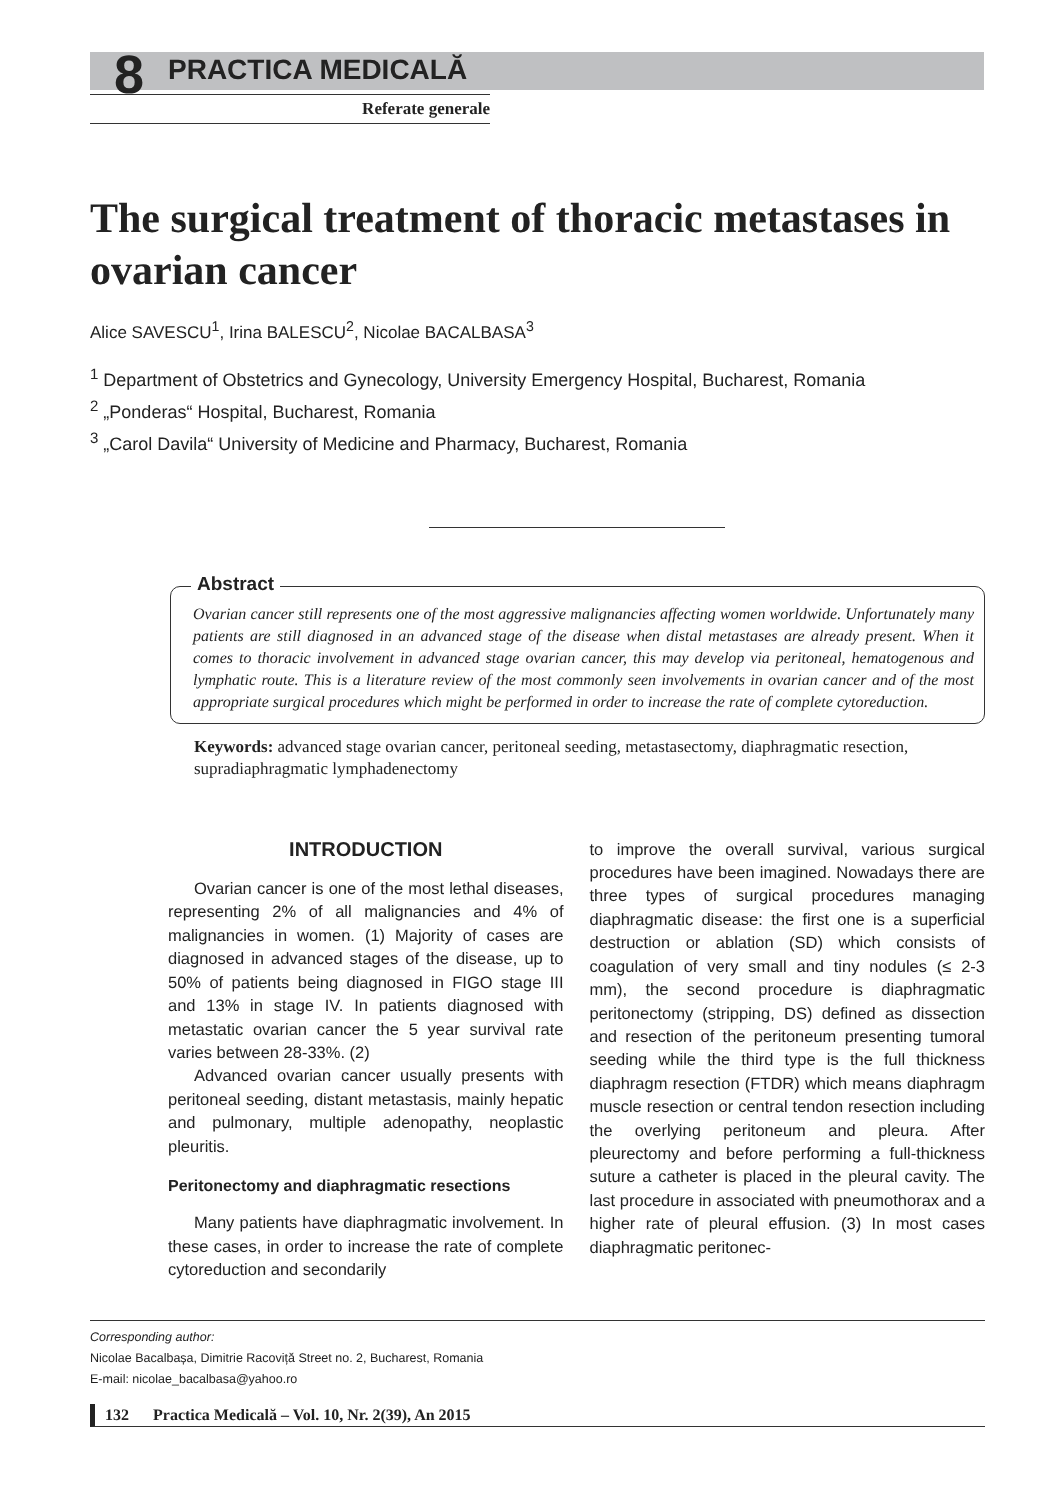8
PRACTICA MEDICALĂ
Referate generale
The surgical treatment of thoracic metastases in ovarian cancer
Alice SAVESCU<sup>1</sup>, Irina BALESCU<sup>2</sup>, Nicolae BACALBASA<sup>3</sup>
<sup>1</sup> Department of Obstetrics and Gynecology, University Emergency Hospital, Bucharest, Romania
<sup>2</sup> „Ponderas“ Hospital, Bucharest, Romania
<sup>3</sup> „Carol Davila“ University of Medicine and Pharmacy, Bucharest, Romania
Abstract
Ovarian cancer still represents one of the most aggressive malignancies affecting women worldwide. Unfortunately many patients are still diagnosed in an advanced stage of the disease when distal metastases are already present. When it comes to thoracic involvement in advanced stage ovarian cancer, this may develop via peritoneal, hematogenous and lymphatic route. This is a literature review of the most commonly seen involvements in ovarian cancer and of the most appropriate surgical procedures which might be performed in order to increase the rate of complete cytoreduction.
Keywords: advanced stage ovarian cancer, peritoneal seeding, metastasectomy, diaphragmatic resection, supradiaphragmatic lymphadenectomy
INTRODUCTION
Ovarian cancer is one of the most lethal diseases, representing 2% of all malignancies and 4% of malignancies in women. (1) Majority of cases are diagnosed in advanced stages of the disease, up to 50% of patients being diagnosed in FIGO stage III and 13% in stage IV. In patients diagnosed with metastatic ovarian cancer the 5 year survival rate varies between 28-33%. (2)
Advanced ovarian cancer usually presents with peritoneal seeding, distant metastasis, mainly hepatic and pulmonary, multiple adenopathy, neoplastic pleuritis.
Peritonectomy and diaphragmatic resections
Many patients have diaphragmatic involvement. In these cases, in order to increase the rate of complete cytoreduction and secondarily
to improve the overall survival, various surgical procedures have been imagined. Nowadays there are three types of surgical procedures managing diaphragmatic disease: the first one is a superficial destruction or ablation (SD) which consists of coagulation of very small and tiny nodules (≤ 2-3 mm), the second procedure is diaphragmatic peritonectomy (stripping, DS) defined as dissection and resection of the peritoneum presenting tumoral seeding while the third type is the full thickness diaphragm resection (FTDR) which means diaphragm muscle resection or central tendon resection including the overlying peritoneum and pleura. After pleurectomy and before performing a full-thickness suture a catheter is placed in the pleural cavity. The last procedure in associated with pneumothorax and a higher rate of pleural effusion. (3) In most cases diaphragmatic peritonec-
Corresponding author:
Nicolae Bacalbașa, Dimitrie Racoviță Street no. 2, Bucharest, Romania
E-mail: nicolae_bacalbasa@yahoo.ro
132 Practica Medicală – Vol. 10, Nr. 2(39), An 2015